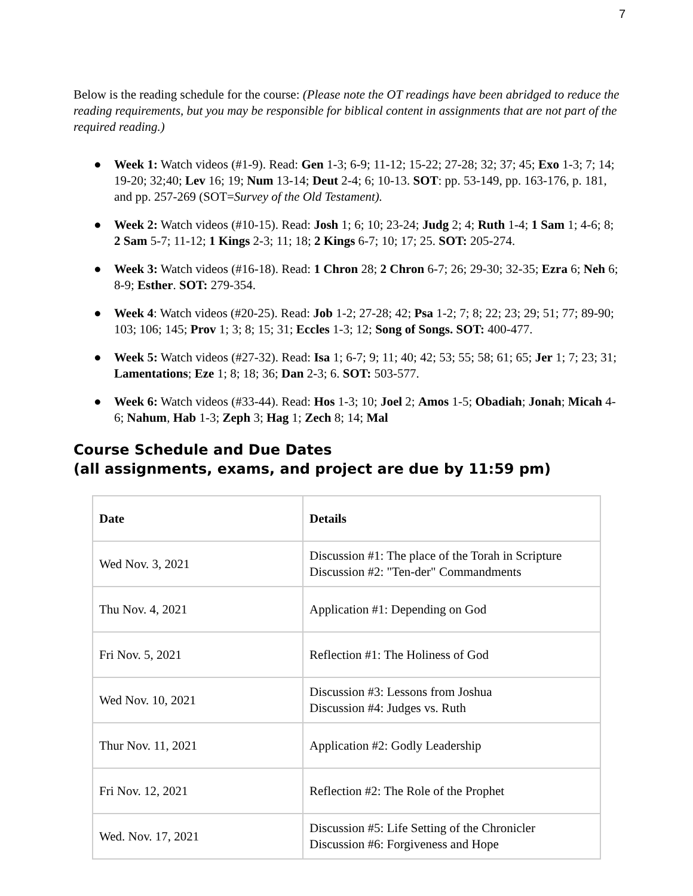7
Below is the reading schedule for the course: (Please note the OT readings have been abridged to reduce the reading requirements, but you may be responsible for biblical content in assignments that are not part of the required reading.)
● Week 1: Watch videos (#1-9). Read: Gen 1-3; 6-9; 11-12; 15-22; 27-28; 32; 37; 45; Exo 1-3; 7; 14; 19-20; 32;40; Lev 16; 19; Num 13-14; Deut 2-4; 6; 10-13. SOT: pp. 53-149, pp. 163-176, p. 181, and pp. 257-269 (SOT=Survey of the Old Testament).
● Week 2: Watch videos (#10-15). Read: Josh 1; 6; 10; 23-24; Judg 2; 4; Ruth 1-4; 1 Sam 1; 4-6; 8; 2 Sam 5-7; 11-12; 1 Kings 2-3; 11; 18; 2 Kings 6-7; 10; 17; 25. SOT: 205-274.
● Week 3: Watch videos (#16-18). Read: 1 Chron 28; 2 Chron 6-7; 26; 29-30; 32-35; Ezra 6; Neh 6; 8-9; Esther. SOT: 279-354.
● Week 4: Watch videos (#20-25). Read: Job 1-2; 27-28; 42; Psa 1-2; 7; 8; 22; 23; 29; 51; 77; 89-90; 103; 106; 145; Prov 1; 3; 8; 15; 31; Eccles 1-3; 12; Song of Songs. SOT: 400-477.
● Week 5: Watch videos (#27-32). Read: Isa 1; 6-7; 9; 11; 40; 42; 53; 55; 58; 61; 65; Jer 1; 7; 23; 31; Lamentations; Eze 1; 8; 18; 36; Dan 2-3; 6. SOT: 503-577.
● Week 6: Watch videos (#33-44). Read: Hos 1-3; 10; Joel 2; Amos 1-5; Obadiah; Jonah; Micah 4-6; Nahum, Hab 1-3; Zeph 3; Hag 1; Zech 8; 14; Mal
Course Schedule and Due Dates
(all assignments, exams, and project are due by 11:59 pm)
| Date | Details |
| --- | --- |
| Wed Nov. 3, 2021 | Discussion #1: The place of the Torah in Scripture Discussion #2: "Ten-der" Commandments |
| Thu Nov. 4, 2021 | Application #1: Depending on God |
| Fri Nov. 5, 2021 | Reflection #1: The Holiness of God |
| Wed Nov. 10, 2021 | Discussion #3: Lessons from Joshua Discussion #4: Judges vs. Ruth |
| Thur Nov. 11, 2021 | Application #2: Godly Leadership |
| Fri Nov. 12, 2021 | Reflection #2: The Role of the Prophet |
| Wed. Nov. 17, 2021 | Discussion #5: Life Setting of the Chronicler Discussion #6: Forgiveness and Hope |